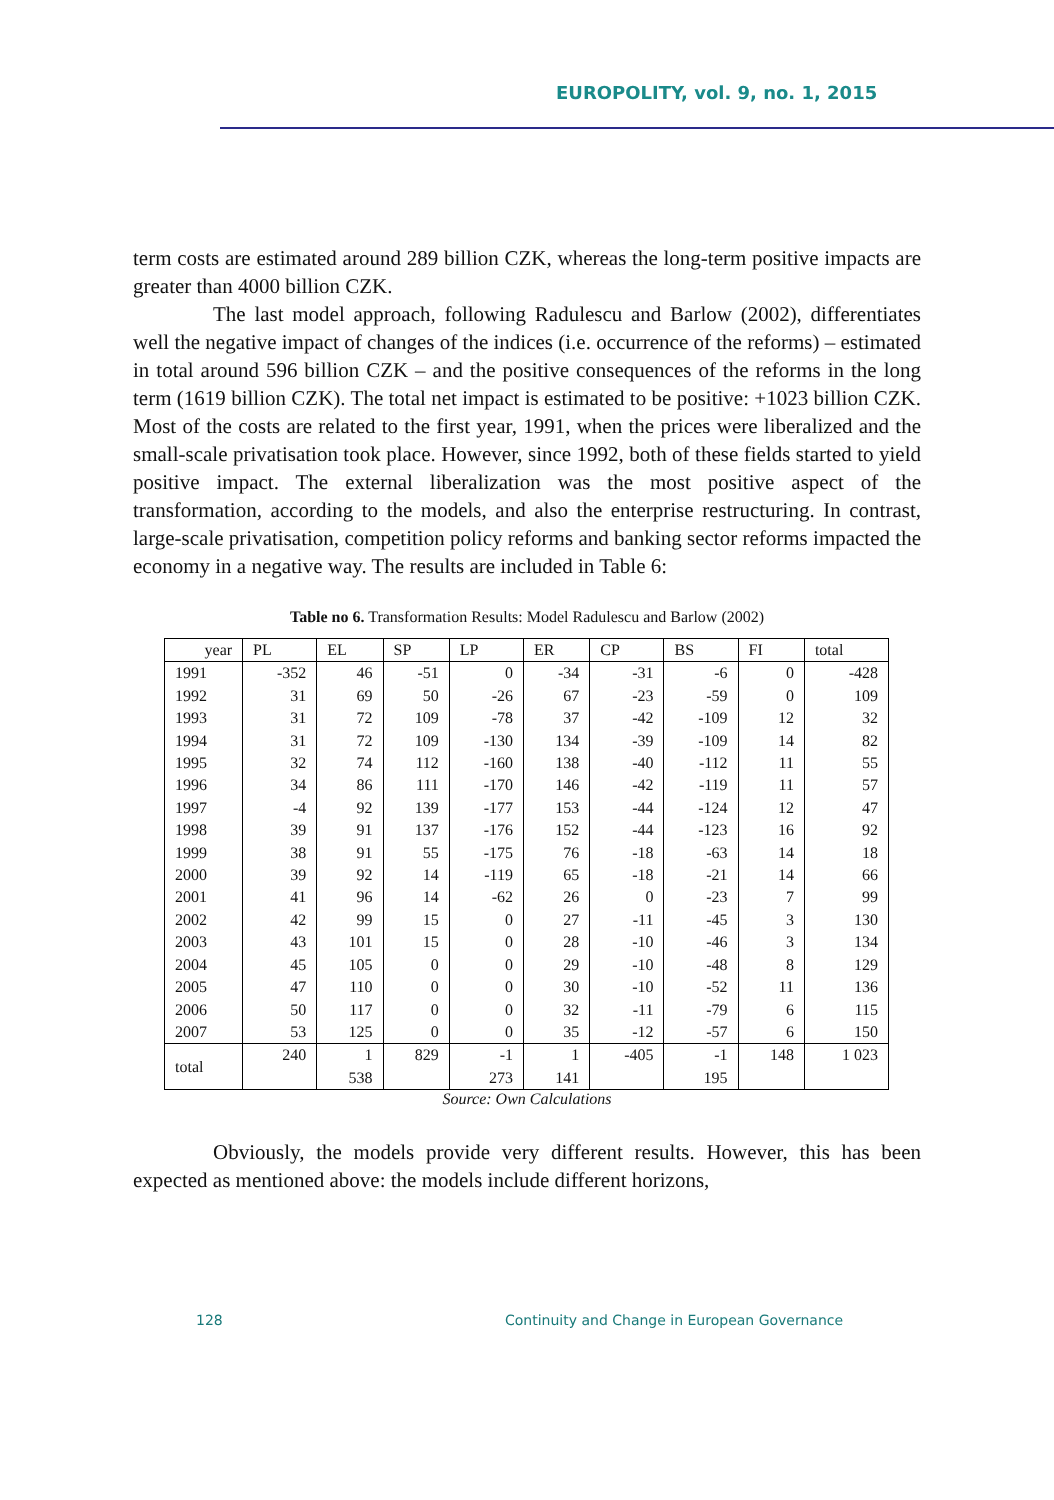EUROPOLITY, vol. 9, no. 1, 2015
term costs are estimated around 289 billion CZK, whereas the long-term positive impacts are greater than 4000 billion CZK.
The last model approach, following Radulescu and Barlow (2002), differentiates well the negative impact of changes of the indices (i.e. occurrence of the reforms) – estimated in total around 596 billion CZK – and the positive consequences of the reforms in the long term (1619 billion CZK). The total net impact is estimated to be positive: +1023 billion CZK. Most of the costs are related to the first year, 1991, when the prices were liberalized and the small-scale privatisation took place. However, since 1992, both of these fields started to yield positive impact. The external liberalization was the most positive aspect of the transformation, according to the models, and also the enterprise restructuring. In contrast, large-scale privatisation, competition policy reforms and banking sector reforms impacted the economy in a negative way. The results are included in Table 6:
Table no 6. Transformation Results: Model Radulescu and Barlow (2002)
| year | PL | EL | SP | LP | ER | CP | BS | FI | total |
| --- | --- | --- | --- | --- | --- | --- | --- | --- | --- |
| 1991 | -352 | 46 | -51 | 0 | -34 | -31 | -6 | 0 | -428 |
| 1992 | 31 | 69 | 50 | -26 | 67 | -23 | -59 | 0 | 109 |
| 1993 | 31 | 72 | 109 | -78 | 37 | -42 | -109 | 12 | 32 |
| 1994 | 31 | 72 | 109 | -130 | 134 | -39 | -109 | 14 | 82 |
| 1995 | 32 | 74 | 112 | -160 | 138 | -40 | -112 | 11 | 55 |
| 1996 | 34 | 86 | 111 | -170 | 146 | -42 | -119 | 11 | 57 |
| 1997 | -4 | 92 | 139 | -177 | 153 | -44 | -124 | 12 | 47 |
| 1998 | 39 | 91 | 137 | -176 | 152 | -44 | -123 | 16 | 92 |
| 1999 | 38 | 91 | 55 | -175 | 76 | -18 | -63 | 14 | 18 |
| 2000 | 39 | 92 | 14 | -119 | 65 | -18 | -21 | 14 | 66 |
| 2001 | 41 | 96 | 14 | -62 | 26 | 0 | -23 | 7 | 99 |
| 2002 | 42 | 99 | 15 | 0 | 27 | -11 | -45 | 3 | 130 |
| 2003 | 43 | 101 | 15 | 0 | 28 | -10 | -46 | 3 | 134 |
| 2004 | 45 | 105 | 0 | 0 | 29 | -10 | -48 | 8 | 129 |
| 2005 | 47 | 110 | 0 | 0 | 30 | -10 | -52 | 11 | 136 |
| 2006 | 50 | 117 | 0 | 0 | 32 | -11 | -79 | 6 | 115 |
| 2007 | 53 | 125 | 0 | 0 | 35 | -12 | -57 | 6 | 150 |
| total | 240 | 1 538 | 829 | -1 273 | 1 141 | -405 | -1 195 | 148 | 1 023 |
Source: Own Calculations
Obviously, the models provide very different results. However, this has been expected as mentioned above: the models include different horizons,
128
Continuity and Change in European Governance